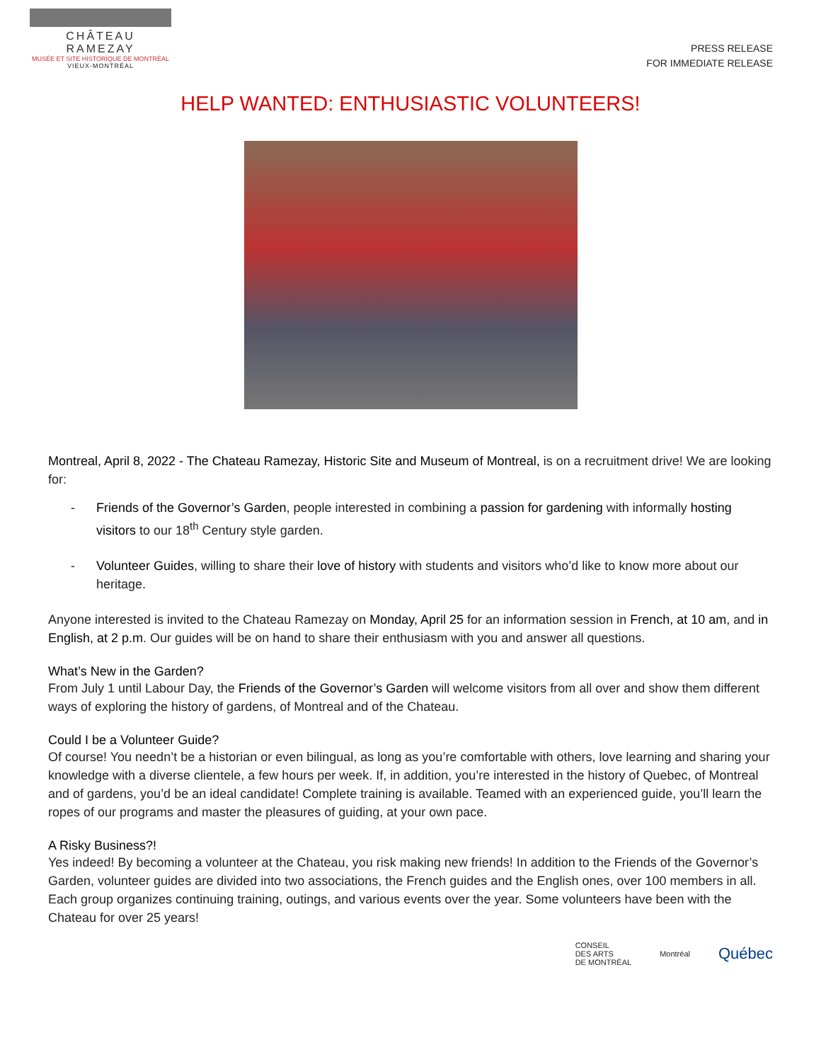CHÂTEAU RAMEZAY
MUSÉE ET SITE HISTORIQUE DE MONTRÉAL
VIEUX-MONTRÉAL
PRESS RELEASE
FOR IMMEDIATE RELEASE
HELP WANTED: ENTHUSIASTIC VOLUNTEERS!
Montreal, April 8, 2022 - The Chateau Ramezay, Historic Site and Museum of Montreal, is on a recruitment drive! We are looking for:
- Friends of the Governor’s Garden, people interested in combining a passion for gardening with informally hosting visitors to our 18<sup>th</sup> Century style garden.
- Volunteer Guides, willing to share their love of history with students and visitors who’d like to know more about our heritage.
Anyone interested is invited to the Chateau Ramezay on Monday, April 25 for an information session in French, at 10 am, and in English, at 2 p.m. Our guides will be on hand to share their enthusiasm with you and answer all questions.
What’s New in the Garden?
From July 1 until Labour Day, the Friends of the Governor’s Garden will welcome visitors from all over and show them different ways of exploring the history of gardens, of Montreal and of the Chateau.
Could I be a Volunteer Guide?
Of course! You needn’t be a historian or even bilingual, as long as you’re comfortable with others, love learning and sharing your knowledge with a diverse clientele, a few hours per week. If, in addition, you’re interested in the history of Quebec, of Montreal and of gardens, you’d be an ideal candidate! Complete training is available. Teamed with an experienced guide, you’ll learn the ropes of our programs and master the pleasures of guiding, at your own pace.
A Risky Business?!
Yes indeed! By becoming a volunteer at the Chateau, you risk making new friends! In addition to the Friends of the Governor’s Garden, volunteer guides are divided into two associations, the French guides and the English ones, over 100 members in all. Each group organizes continuing training, outings, and various events over the year. Some volunteers have been with the Chateau for over 25 years!
CONSEIL
DES ARTS
DE MONTRÉAL
Montréal
Québec